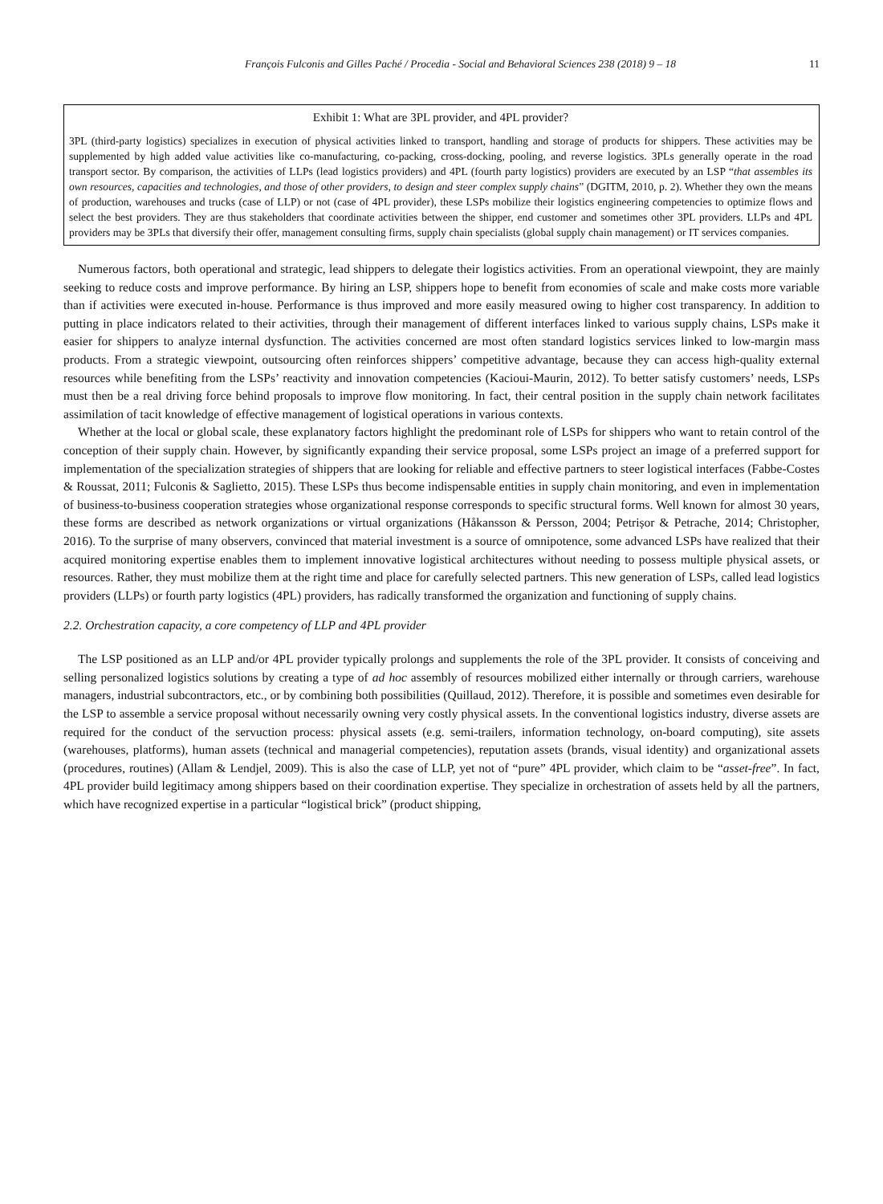François Fulconis and Gilles Paché / Procedia - Social and Behavioral Sciences 238 (2018) 9 – 18 11
Exhibit 1: What are 3PL provider, and 4PL provider?
3PL (third-party logistics) specializes in execution of physical activities linked to transport, handling and storage of products for shippers. These activities may be supplemented by high added value activities like co-manufacturing, co-packing, cross-docking, pooling, and reverse logistics. 3PLs generally operate in the road transport sector. By comparison, the activities of LLPs (lead logistics providers) and 4PL (fourth party logistics) providers are executed by an LSP “that assembles its own resources, capacities and technologies, and those of other providers, to design and steer complex supply chains” (DGITM, 2010, p. 2). Whether they own the means of production, warehouses and trucks (case of LLP) or not (case of 4PL provider), these LSPs mobilize their logistics engineering competencies to optimize flows and select the best providers. They are thus stakeholders that coordinate activities between the shipper, end customer and sometimes other 3PL providers. LLPs and 4PL providers may be 3PLs that diversify their offer, management consulting firms, supply chain specialists (global supply chain management) or IT services companies.
Numerous factors, both operational and strategic, lead shippers to delegate their logistics activities. From an operational viewpoint, they are mainly seeking to reduce costs and improve performance. By hiring an LSP, shippers hope to benefit from economies of scale and make costs more variable than if activities were executed in-house. Performance is thus improved and more easily measured owing to higher cost transparency. In addition to putting in place indicators related to their activities, through their management of different interfaces linked to various supply chains, LSPs make it easier for shippers to analyze internal dysfunction. The activities concerned are most often standard logistics services linked to low-margin mass products. From a strategic viewpoint, outsourcing often reinforces shippers’ competitive advantage, because they can access high-quality external resources while benefiting from the LSPs’ reactivity and innovation competencies (Kacioui-Maurin, 2012). To better satisfy customers’ needs, LSPs must then be a real driving force behind proposals to improve flow monitoring. In fact, their central position in the supply chain network facilitates assimilation of tacit knowledge of effective management of logistical operations in various contexts.
Whether at the local or global scale, these explanatory factors highlight the predominant role of LSPs for shippers who want to retain control of the conception of their supply chain. However, by significantly expanding their service proposal, some LSPs project an image of a preferred support for implementation of the specialization strategies of shippers that are looking for reliable and effective partners to steer logistical interfaces (Fabbe-Costes & Roussat, 2011; Fulconis & Saglietto, 2015). These LSPs thus become indispensable entities in supply chain monitoring, and even in implementation of business-to-business cooperation strategies whose organizational response corresponds to specific structural forms. Well known for almost 30 years, these forms are described as network organizations or virtual organizations (Håkansson & Persson, 2004; Petrișor & Petrache, 2014; Christopher, 2016). To the surprise of many observers, convinced that material investment is a source of omnipotence, some advanced LSPs have realized that their acquired monitoring expertise enables them to implement innovative logistical architectures without needing to possess multiple physical assets, or resources. Rather, they must mobilize them at the right time and place for carefully selected partners. This new generation of LSPs, called lead logistics providers (LLPs) or fourth party logistics (4PL) providers, has radically transformed the organization and functioning of supply chains.
2.2. Orchestration capacity, a core competency of LLP and 4PL provider
The LSP positioned as an LLP and/or 4PL provider typically prolongs and supplements the role of the 3PL provider. It consists of conceiving and selling personalized logistics solutions by creating a type of ad hoc assembly of resources mobilized either internally or through carriers, warehouse managers, industrial subcontractors, etc., or by combining both possibilities (Quillaud, 2012). Therefore, it is possible and sometimes even desirable for the LSP to assemble a service proposal without necessarily owning very costly physical assets. In the conventional logistics industry, diverse assets are required for the conduct of the servuction process: physical assets (e.g. semi-trailers, information technology, on-board computing), site assets (warehouses, platforms), human assets (technical and managerial competencies), reputation assets (brands, visual identity) and organizational assets (procedures, routines) (Allam & Lendjel, 2009). This is also the case of LLP, yet not of “pure” 4PL provider, which claim to be “asset-free”. In fact, 4PL provider build legitimacy among shippers based on their coordination expertise. They specialize in orchestration of assets held by all the partners, which have recognized expertise in a particular “logistical brick” (product shipping,